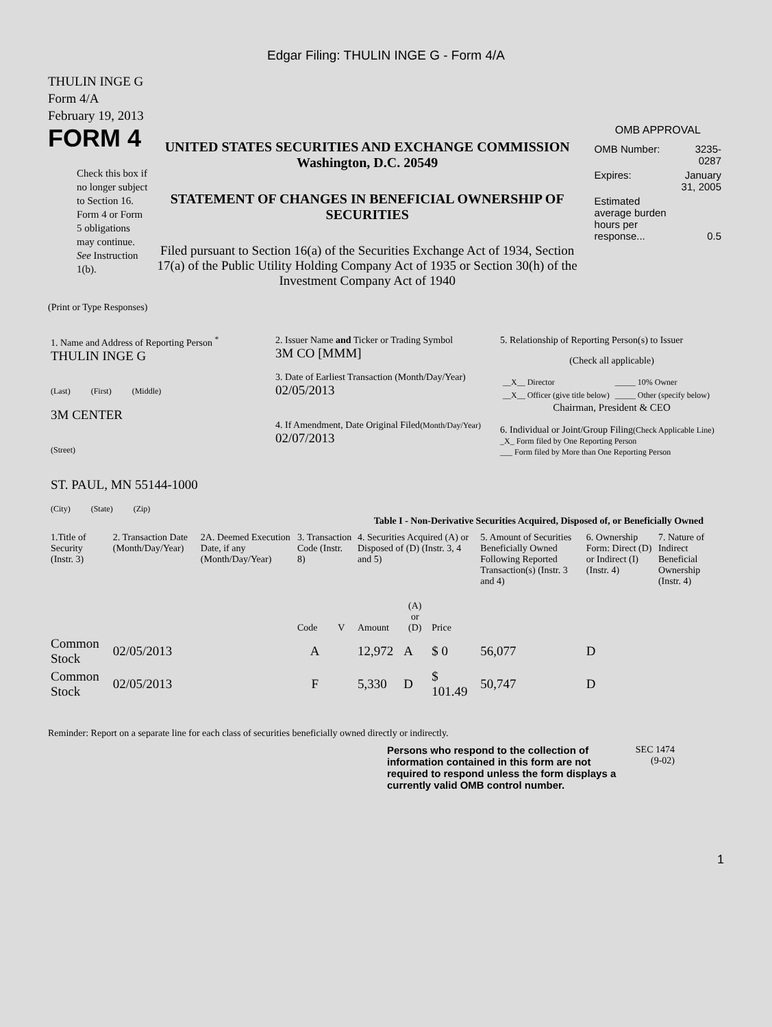Edgar Filing: THULIN INGE G - Form 4/A
THULIN INGE G
Form 4/A
February 19, 2013
FORM 4
Check this box if no longer subject to Section 16. Form 4 or Form 5 obligations may continue. See Instruction 1(b).
UNITED STATES SECURITIES AND EXCHANGE COMMISSION
Washington, D.C. 20549
STATEMENT OF CHANGES IN BENEFICIAL OWNERSHIP OF SECURITIES
Filed pursuant to Section 16(a) of the Securities Exchange Act of 1934, Section 17(a) of the Public Utility Holding Company Act of 1935 or Section 30(h) of the Investment Company Act of 1940
OMB APPROVAL
| OMB Number: | 3235-0287 |
| Expires: | January 31, 2005 |
| Estimated average burden hours per response... | 0.5 |
(Print or Type Responses)
| 1. Name and Address of Reporting Person <sup>*</sup> THULIN INGE G (Last) (First) (Middle) 3M CENTER (Street) ST. PAUL, MN 55144-1000 (City) (State) (Zip) | 2. Issuer Name and Ticker or Trading Symbol 3M CO [MMM] 3. Date of Earliest Transaction (Month/Day/Year) 02/05/2013 4. If Amendment, Date Original Filed (Month/Day/Year) 02/07/2013 | 5. Relationship of Reporting Person(s) to Issuer (Check all applicable) / __X__ Director / _____ 10% Owner / / __X__ Officer (give title below) / _____ Other (specify below) / Chairman, President & CEO 6. Individual or Joint/Group Filing (Check Applicable Line) _X_ Form filed by One Reporting Person ___ Form filed by More than One Reporting Person |
Table I - Non-Derivative Securities Acquired, Disposed of, or Beneficially Owned
| 1.Title of Security (Instr. 3) | 2. Transaction Date (Month/Day/Year) | 2A. Deemed Execution Date, if any (Month/Day/Year) | 3. Transaction Code (Instr. 8) | | 4. Securities Acquired (A) or Disposed of (D) (Instr. 3, 4 and 5) | | | 5. Amount of Securities Beneficially Owned Following Reported Transaction(s) (Instr. 3 and 4) | 6. Ownership Form: Direct (D) or Indirect (I) (Instr. 4) | 7. Nature of Indirect Beneficial Ownership (Instr. 4) |
| --- | --- | --- | --- | --- | --- | --- | --- | --- | --- | --- |
| | | | Code | V | Amount | (A) or (D) | Price | | | |
| Common Stock | 02/05/2013 | | A | | 12,972 | A | $ 0 | 56,077 | D | |
| Common Stock | 02/05/2013 | | F | | 5,330 | D | $ 101.49 | 50,747 | D | |
Reminder: Report on a separate line for each class of securities beneficially owned directly or indirectly.
Persons who respond to the collection of information contained in this form are not required to respond unless the form displays a currently valid OMB control number.
SEC 1474
(9-02)
1